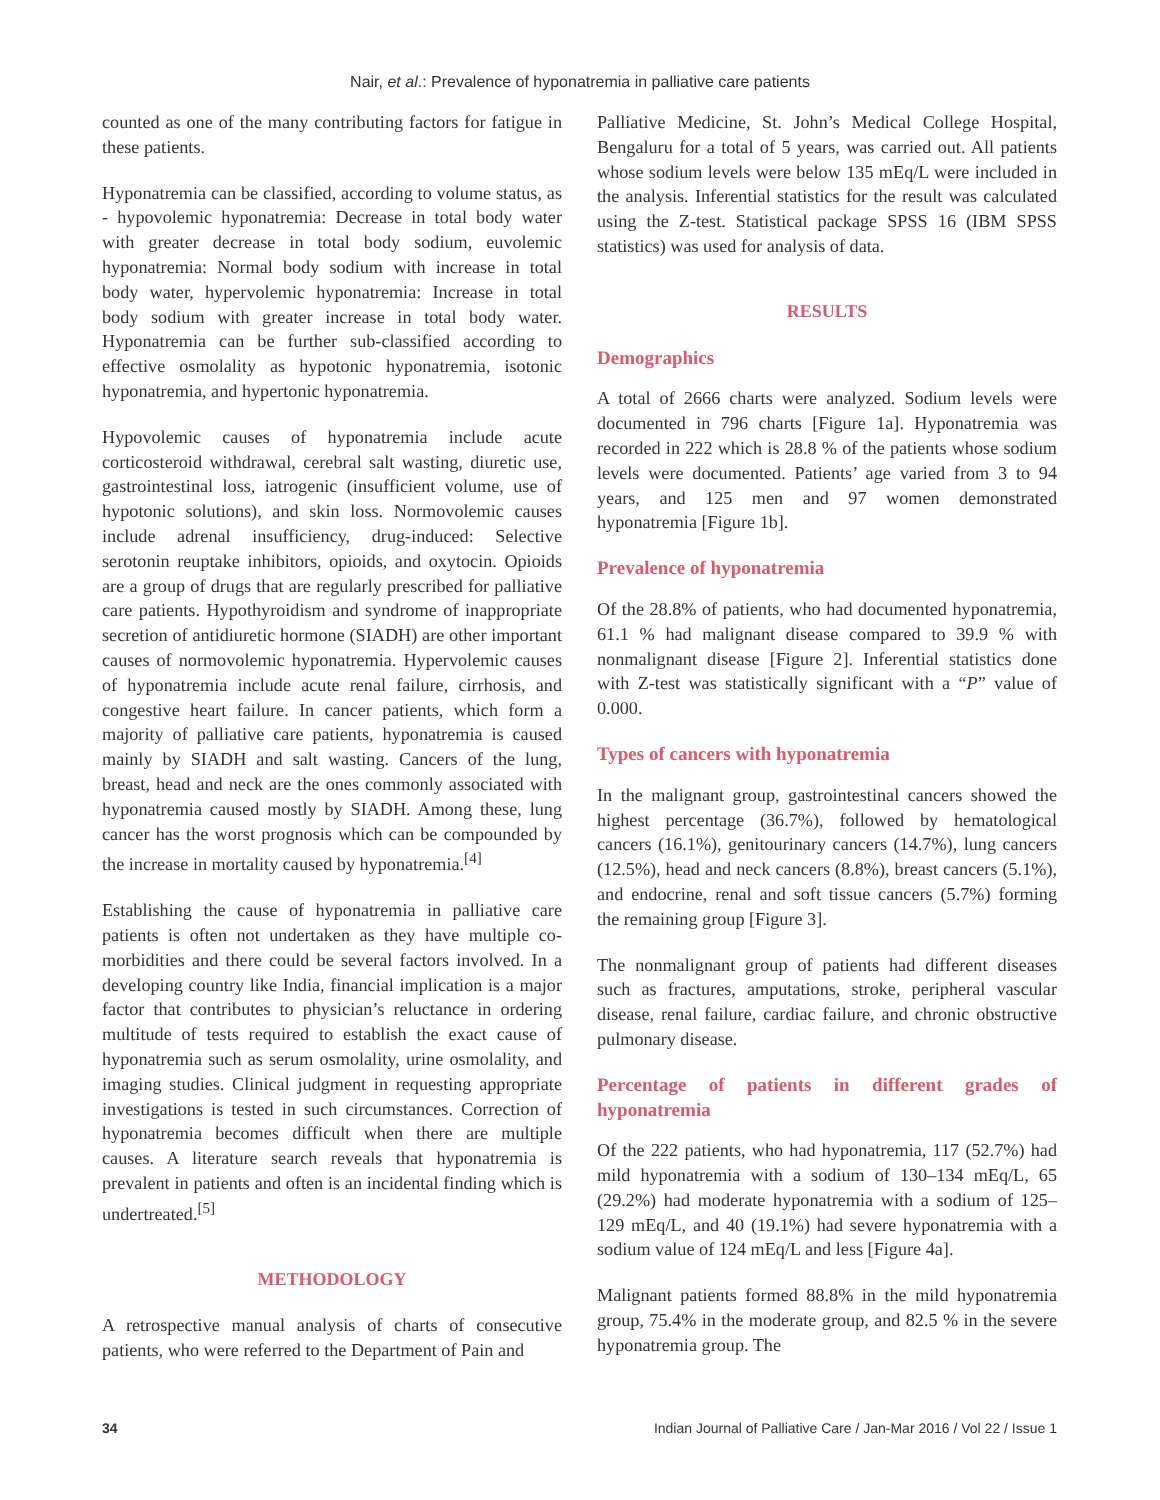Nair, et al.: Prevalence of hyponatremia in palliative care patients
counted as one of the many contributing factors for fatigue in these patients.
Hyponatremia can be classified, according to volume status, as - hypovolemic hyponatremia: Decrease in total body water with greater decrease in total body sodium, euvolemic hyponatremia: Normal body sodium with increase in total body water, hypervolemic hyponatremia: Increase in total body sodium with greater increase in total body water. Hyponatremia can be further sub-classified according to effective osmolality as hypotonic hyponatremia, isotonic hyponatremia, and hypertonic hyponatremia.
Hypovolemic causes of hyponatremia include acute corticosteroid withdrawal, cerebral salt wasting, diuretic use, gastrointestinal loss, iatrogenic (insufficient volume, use of hypotonic solutions), and skin loss. Normovolemic causes include adrenal insufficiency, drug-induced: Selective serotonin reuptake inhibitors, opioids, and oxytocin. Opioids are a group of drugs that are regularly prescribed for palliative care patients. Hypothyroidism and syndrome of inappropriate secretion of antidiuretic hormone (SIADH) are other important causes of normovolemic hyponatremia. Hypervolemic causes of hyponatremia include acute renal failure, cirrhosis, and congestive heart failure. In cancer patients, which form a majority of palliative care patients, hyponatremia is caused mainly by SIADH and salt wasting. Cancers of the lung, breast, head and neck are the ones commonly associated with hyponatremia caused mostly by SIADH. Among these, lung cancer has the worst prognosis which can be compounded by the increase in mortality caused by hyponatremia.<sup>[4]</sup>
Establishing the cause of hyponatremia in palliative care patients is often not undertaken as they have multiple co-morbidities and there could be several factors involved. In a developing country like India, financial implication is a major factor that contributes to physician’s reluctance in ordering multitude of tests required to establish the exact cause of hyponatremia such as serum osmolality, urine osmolality, and imaging studies. Clinical judgment in requesting appropriate investigations is tested in such circumstances. Correction of hyponatremia becomes difficult when there are multiple causes. A literature search reveals that hyponatremia is prevalent in patients and often is an incidental finding which is undertreated.<sup>[5]</sup>
METHODOLOGY
A retrospective manual analysis of charts of consecutive patients, who were referred to the Department of Pain and
Palliative Medicine, St. John’s Medical College Hospital, Bengaluru for a total of 5 years, was carried out. All patients whose sodium levels were below 135 mEq/L were included in the analysis. Inferential statistics for the result was calculated using the Z-test. Statistical package SPSS 16 (IBM SPSS statistics) was used for analysis of data.
RESULTS
Demographics
A total of 2666 charts were analyzed. Sodium levels were documented in 796 charts [Figure 1a]. Hyponatremia was recorded in 222 which is 28.8 % of the patients whose sodium levels were documented. Patients’ age varied from 3 to 94 years, and 125 men and 97 women demonstrated hyponatremia [Figure 1b].
Prevalence of hyponatremia
Of the 28.8% of patients, who had documented hyponatremia, 61.1 % had malignant disease compared to 39.9 % with nonmalignant disease [Figure 2]. Inferential statistics done with Z-test was statistically significant with a “P” value of 0.000.
Types of cancers with hyponatremia
In the malignant group, gastrointestinal cancers showed the highest percentage (36.7%), followed by hematological cancers (16.1%), genitourinary cancers (14.7%), lung cancers (12.5%), head and neck cancers (8.8%), breast cancers (5.1%), and endocrine, renal and soft tissue cancers (5.7%) forming the remaining group [Figure 3].
The nonmalignant group of patients had different diseases such as fractures, amputations, stroke, peripheral vascular disease, renal failure, cardiac failure, and chronic obstructive pulmonary disease.
Percentage of patients in different grades of hyponatremia
Of the 222 patients, who had hyponatremia, 117 (52.7%) had mild hyponatremia with a sodium of 130–134 mEq/L, 65 (29.2%) had moderate hyponatremia with a sodium of 125–129 mEq/L, and 40 (19.1%) had severe hyponatremia with a sodium value of 124 mEq/L and less [Figure 4a].
Malignant patients formed 88.8% in the mild hyponatremia group, 75.4% in the moderate group, and 82.5 % in the severe hyponatremia group. The
34 Indian Journal of Palliative Care / Jan-Mar 2016 / Vol 22 / Issue 1